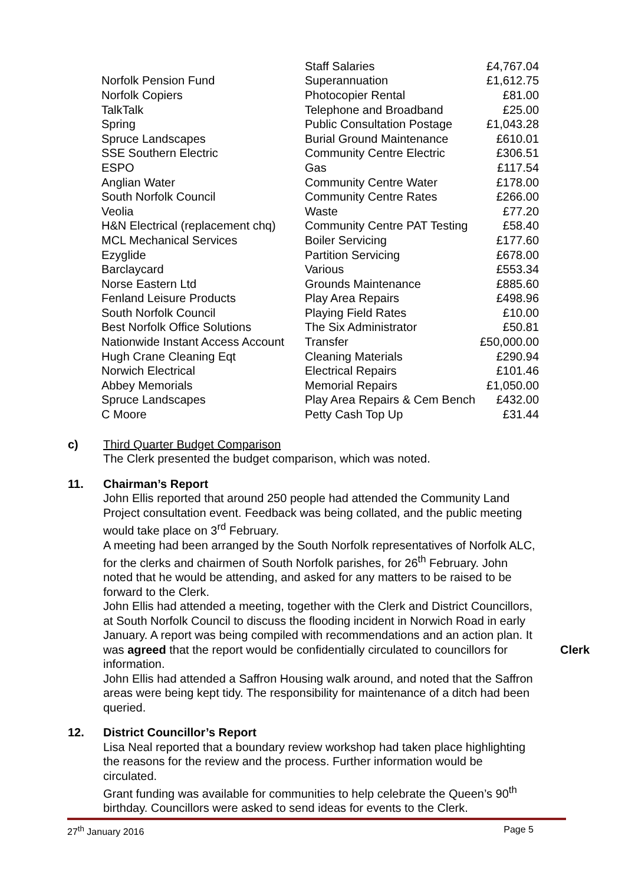| | Staff Salaries | £4,767.04 |
| Norfolk Pension Fund | Superannuation | £1,612.75 |
| Norfolk Copiers | Photocopier Rental | £81.00 |
| TalkTalk | Telephone and Broadband | £25.00 |
| Spring | Public Consultation Postage | £1,043.28 |
| Spruce Landscapes | Burial Ground Maintenance | £610.01 |
| SSE Southern Electric | Community Centre Electric | £306.51 |
| ESPO | Gas | £117.54 |
| Anglian Water | Community Centre Water | £178.00 |
| South Norfolk Council | Community Centre Rates | £266.00 |
| Veolia | Waste | £77.20 |
| H&N Electrical (replacement chq) | Community Centre PAT Testing | £58.40 |
| MCL Mechanical Services | Boiler Servicing | £177.60 |
| Ezyglide | Partition Servicing | £678.00 |
| Barclaycard | Various | £553.34 |
| Norse Eastern Ltd | Grounds Maintenance | £885.60 |
| Fenland Leisure Products | Play Area Repairs | £498.96 |
| South Norfolk Council | Playing Field Rates | £10.00 |
| Best Norfolk Office Solutions | The Six Administrator | £50.81 |
| Nationwide Instant Access Account | Transfer | £50,000.00 |
| Hugh Crane Cleaning Eqt | Cleaning Materials | £290.94 |
| Norwich Electrical | Electrical Repairs | £101.46 |
| Abbey Memorials | Memorial Repairs | £1,050.00 |
| Spruce Landscapes | Play Area Repairs & Cem Bench | £432.00 |
| C Moore | Petty Cash Top Up | £31.44 |
c) Third Quarter Budget Comparison
The Clerk presented the budget comparison, which was noted.
11. Chairman’s Report
John Ellis reported that around 250 people had attended the Community Land Project consultation event. Feedback was being collated, and the public meeting would take place on 3<sup>rd</sup> February.
A meeting had been arranged by the South Norfolk representatives of Norfolk ALC, for the clerks and chairmen of South Norfolk parishes, for 26<sup>th</sup> February. John noted that he would be attending, and asked for any matters to be raised to be forward to the Clerk.
John Ellis had attended a meeting, together with the Clerk and District Councillors, at South Norfolk Council to discuss the flooding incident in Norwich Road in early January. A report was being compiled with recommendations and an action plan. It was agreed that the report would be Clerk confidentially circulated to councillors for information.
John Ellis had attended a Saffron Housing walk around, and noted that the Saffron areas were being kept tidy. The responsibility for maintenance of a ditch had been queried.
12. District Councillor’s Report
Lisa Neal reported that a boundary review workshop had taken place highlighting the reasons for the review and the process. Further information would be circulated.
Grant funding was available for communities to help celebrate the Queen’s 90<sup>th</sup> birthday. Councillors were asked to send ideas for events to the Clerk.
27<sup>th</sup> January 2016 Page 5